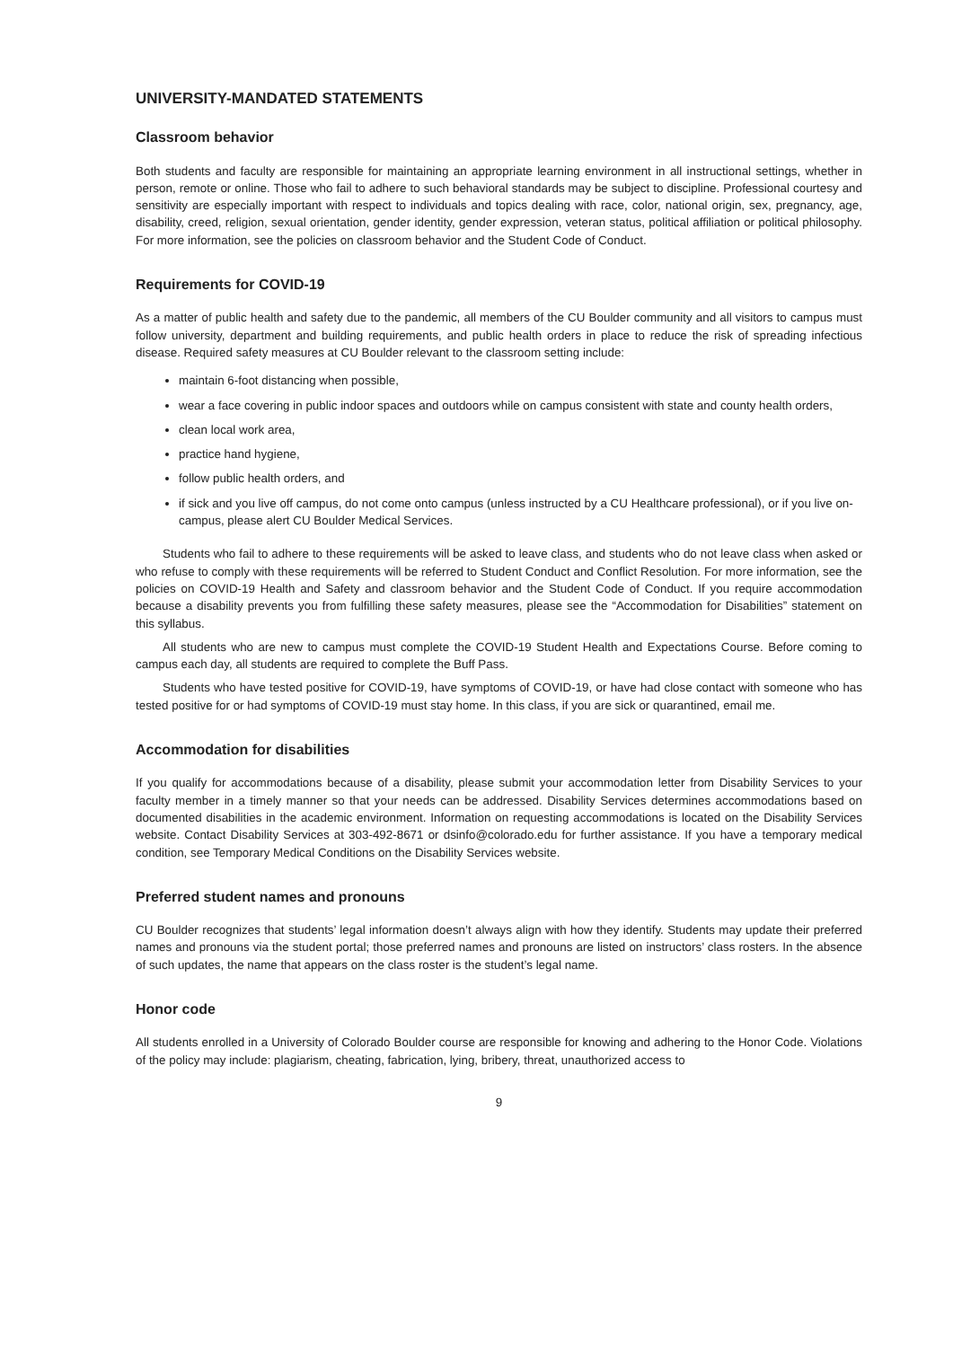UNIVERSITY-MANDATED STATEMENTS
Classroom behavior
Both students and faculty are responsible for maintaining an appropriate learning environment in all instructional settings, whether in person, remote or online. Those who fail to adhere to such behavioral standards may be subject to discipline. Professional courtesy and sensitivity are especially important with respect to individuals and topics dealing with race, color, national origin, sex, pregnancy, age, disability, creed, religion, sexual orientation, gender identity, gender expression, veteran status, political affiliation or political philosophy. For more information, see the policies on classroom behavior and the Student Code of Conduct.
Requirements for COVID-19
As a matter of public health and safety due to the pandemic, all members of the CU Boulder community and all visitors to campus must follow university, department and building requirements, and public health orders in place to reduce the risk of spreading infectious disease. Required safety measures at CU Boulder relevant to the classroom setting include:
maintain 6-foot distancing when possible,
wear a face covering in public indoor spaces and outdoors while on campus consistent with state and county health orders,
clean local work area,
practice hand hygiene,
follow public health orders, and
if sick and you live off campus, do not come onto campus (unless instructed by a CU Healthcare professional), or if you live on-campus, please alert CU Boulder Medical Services.
Students who fail to adhere to these requirements will be asked to leave class, and students who do not leave class when asked or who refuse to comply with these requirements will be referred to Student Conduct and Conflict Resolution. For more information, see the policies on COVID-19 Health and Safety and classroom behavior and the Student Code of Conduct. If you require accommodation because a disability prevents you from fulfilling these safety measures, please see the “Accommodation for Disabilities” statement on this syllabus.
All students who are new to campus must complete the COVID-19 Student Health and Expectations Course. Before coming to campus each day, all students are required to complete the Buff Pass.
Students who have tested positive for COVID-19, have symptoms of COVID-19, or have had close contact with someone who has tested positive for or had symptoms of COVID-19 must stay home. In this class, if you are sick or quarantined, email me.
Accommodation for disabilities
If you qualify for accommodations because of a disability, please submit your accommodation letter from Disability Services to your faculty member in a timely manner so that your needs can be addressed. Disability Services determines accommodations based on documented disabilities in the academic environment. Information on requesting accommodations is located on the Disability Services website. Contact Disability Services at 303-492-8671 or dsinfo@colorado.edu for further assistance. If you have a temporary medical condition, see Temporary Medical Conditions on the Disability Services website.
Preferred student names and pronouns
CU Boulder recognizes that students’ legal information doesn’t always align with how they identify. Students may update their preferred names and pronouns via the student portal; those preferred names and pronouns are listed on instructors’ class rosters. In the absence of such updates, the name that appears on the class roster is the student’s legal name.
Honor code
All students enrolled in a University of Colorado Boulder course are responsible for knowing and adhering to the Honor Code. Violations of the policy may include: plagiarism, cheating, fabrication, lying, bribery, threat, unauthorized access to
9